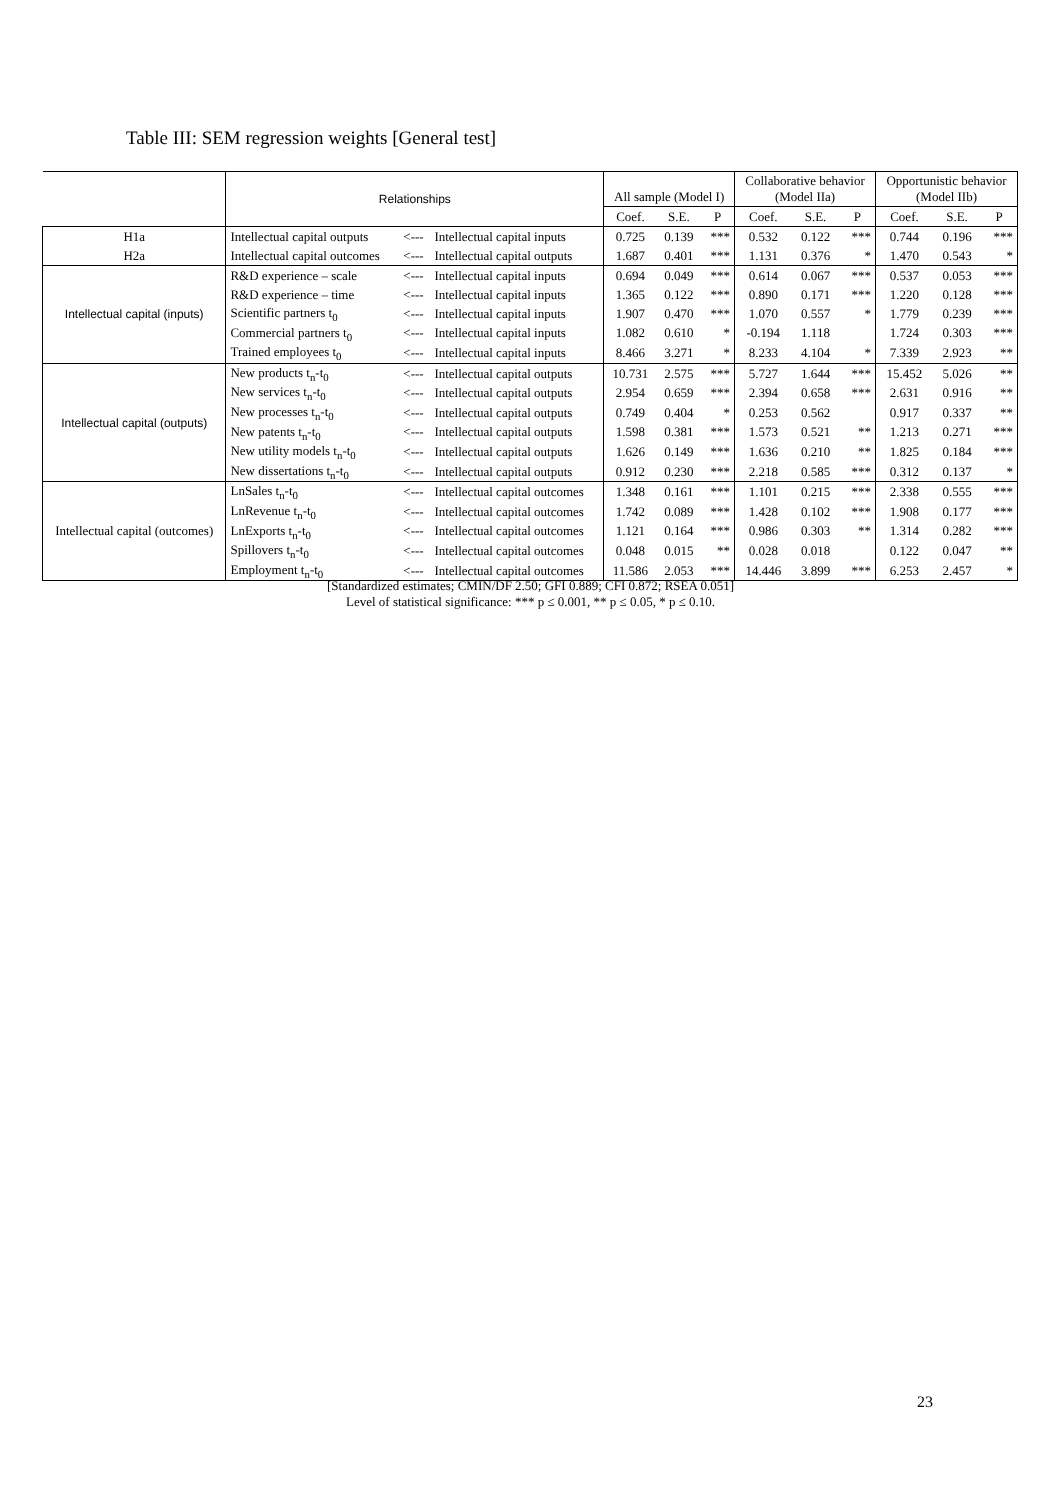Table III: SEM regression weights [General test]
| | Relationships | | | All sample (Model I) | | | Collaborative behavior (Model IIa) | | | Opportunistic behavior (Model IIb) | | |
| --- | --- | --- | --- | --- | --- | --- | --- | --- | --- | --- | --- | --- |
| | | | | Coef. | S.E. | P | Coef. | S.E. | P | Coef. | S.E. | P |
| H1a | Intellectual capital outputs | <--- | Intellectual capital inputs | 0.725 | 0.139 | *** | 0.532 | 0.122 | *** | 0.744 | 0.196 | *** |
| H2a | Intellectual capital outcomes | <--- | Intellectual capital outputs | 1.687 | 0.401 | *** | 1.131 | 0.376 | * | 1.470 | 0.543 | * |
| Intellectual capital (inputs) | R&D experience – scale | <--- | Intellectual capital inputs | 0.694 | 0.049 | *** | 0.614 | 0.067 | *** | 0.537 | 0.053 | *** |
| | R&D experience – time | <--- | Intellectual capital inputs | 1.365 | 0.122 | *** | 0.890 | 0.171 | *** | 1.220 | 0.128 | *** |
| | Scientific partners t<sub>0</sub> | <--- | Intellectual capital inputs | 1.907 | 0.470 | *** | 1.070 | 0.557 | * | 1.779 | 0.239 | *** |
| | Commercial partners t<sub>0</sub> | <--- | Intellectual capital inputs | 1.082 | 0.610 | * | -0.194 | 1.118 | | 1.724 | 0.303 | *** |
| | Trained employees t<sub>0</sub> | <--- | Intellectual capital inputs | 8.466 | 3.271 | * | 8.233 | 4.104 | * | 7.339 | 2.923 | ** |
| Intellectual capital (outputs) | New products t<sub>n</sub>-t<sub>0</sub> | <--- | Intellectual capital outputs | 10.731 | 2.575 | *** | 5.727 | 1.644 | *** | 15.452 | 5.026 | ** |
| | New services t<sub>n</sub>-t<sub>0</sub> | <--- | Intellectual capital outputs | 2.954 | 0.659 | *** | 2.394 | 0.658 | *** | 2.631 | 0.916 | ** |
| | New processes t<sub>n</sub>-t<sub>0</sub> | <--- | Intellectual capital outputs | 0.749 | 0.404 | * | 0.253 | 0.562 | | 0.917 | 0.337 | ** |
| | New patents t<sub>n</sub>-t<sub>0</sub> | <--- | Intellectual capital outputs | 1.598 | 0.381 | *** | 1.573 | 0.521 | ** | 1.213 | 0.271 | *** |
| | New utility models t<sub>n</sub>-t<sub>0</sub> | <--- | Intellectual capital outputs | 1.626 | 0.149 | *** | 1.636 | 0.210 | ** | 1.825 | 0.184 | *** |
| | New dissertations t<sub>n</sub>-t<sub>0</sub> | <--- | Intellectual capital outputs | 0.912 | 0.230 | *** | 2.218 | 0.585 | *** | 0.312 | 0.137 | * |
| Intellectual capital (outcomes) | LnSales t<sub>n</sub>-t<sub>0</sub> | <--- | Intellectual capital outcomes | 1.348 | 0.161 | *** | 1.101 | 0.215 | *** | 2.338 | 0.555 | *** |
| | LnRevenue t<sub>n</sub>-t<sub>0</sub> | <--- | Intellectual capital outcomes | 1.742 | 0.089 | *** | 1.428 | 0.102 | *** | 1.908 | 0.177 | *** |
| | LnExports t<sub>n</sub>-t<sub>0</sub> | <--- | Intellectual capital outcomes | 1.121 | 0.164 | *** | 0.986 | 0.303 | ** | 1.314 | 0.282 | *** |
| | Spillovers t<sub>n</sub>-t<sub>0</sub> | <--- | Intellectual capital outcomes | 0.048 | 0.015 | ** | 0.028 | 0.018 | | 0.122 | 0.047 | ** |
| | Employment t<sub>n</sub>-t<sub>0</sub> | <--- | Intellectual capital outcomes | 11.586 | 2.053 | *** | 14.446 | 3.899 | *** | 6.253 | 2.457 | * |
[Standardized estimates; CMIN/DF 2.50; GFI 0.889; CFI 0.872; RSEA 0.051]
Level of statistical significance: *** p ≤ 0.001, ** p ≤ 0.05, * p ≤ 0.10.
23